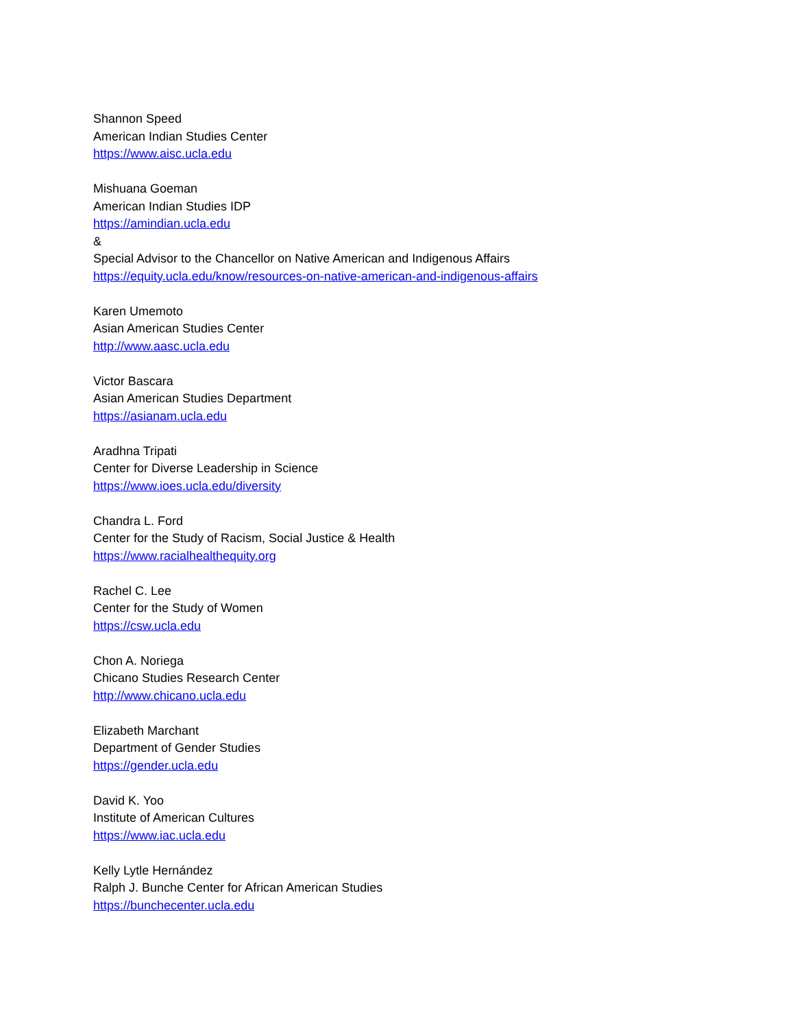Shannon Speed
American Indian Studies Center
https://www.aisc.ucla.edu
Mishuana Goeman
American Indian Studies IDP
https://amindian.ucla.edu
&
Special Advisor to the Chancellor on Native American and Indigenous Affairs
https://equity.ucla.edu/know/resources-on-native-american-and-indigenous-affairs
Karen Umemoto
Asian American Studies Center
http://www.aasc.ucla.edu
Victor Bascara
Asian American Studies Department
https://asianam.ucla.edu
Aradhna Tripati
Center for Diverse Leadership in Science
https://www.ioes.ucla.edu/diversity
Chandra L. Ford
Center for the Study of Racism, Social Justice & Health
https://www.racialhealthequity.org
Rachel C. Lee
Center for the Study of Women
https://csw.ucla.edu
Chon A. Noriega
Chicano Studies Research Center
http://www.chicano.ucla.edu
Elizabeth Marchant
Department of Gender Studies
https://gender.ucla.edu
David K. Yoo
Institute of American Cultures
https://www.iac.ucla.edu
Kelly Lytle Hernández
Ralph J. Bunche Center for African American Studies
https://bunchecenter.ucla.edu